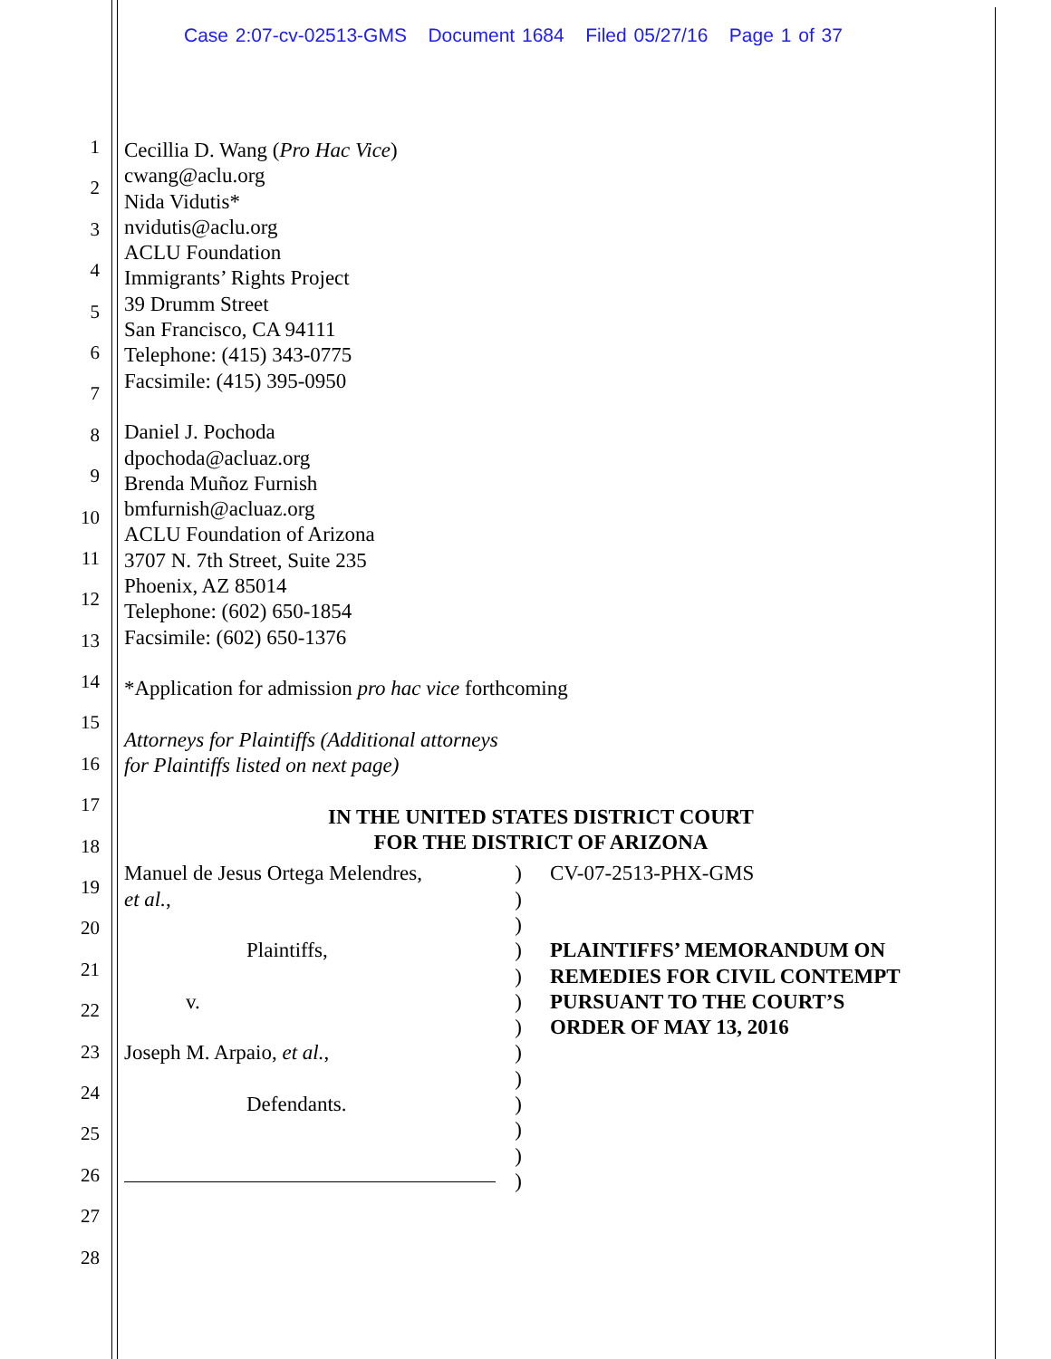Case 2:07-cv-02513-GMS Document 1684 Filed 05/27/16 Page 1 of 37
1
2
3
4
5
6
7
8
9
10
11
12
13
14
15
16
17
18
19
20
21
22
23
24
25
26
27
28
Cecillia D. Wang (Pro Hac Vice)
cwang@aclu.org
Nida Vidutis*
nvidutis@aclu.org
ACLU Foundation
Immigrants’ Rights Project
39 Drumm Street
San Francisco, CA 94111
Telephone: (415) 343-0775
Facsimile: (415) 395-0950
Daniel J. Pochoda
dpochoda@acluaz.org
Brenda Muñoz Furnish
bmfurnish@acluaz.org
ACLU Foundation of Arizona
3707 N. 7th Street, Suite 235
Phoenix, AZ 85014
Telephone: (602) 650-1854
Facsimile: (602) 650-1376
*Application for admission pro hac vice forthcoming
Attorneys for Plaintiffs (Additional attorneys
for Plaintiffs listed on next page)
IN THE UNITED STATES DISTRICT COURT
FOR THE DISTRICT OF ARIZONA
Manuel de Jesus Ortega Melendres,
et al.,
Plaintiffs,
v.
Joseph M. Arpaio, et al.,
Defendants.
)
)
)
)
)
)
)
)
)
)
)
)
)
CV-07-2513-PHX-GMS
PLAINTIFFS’ MEMORANDUM ON
REMEDIES FOR CIVIL CONTEMPT
PURSUANT TO THE COURT’S
ORDER OF MAY 13, 2016